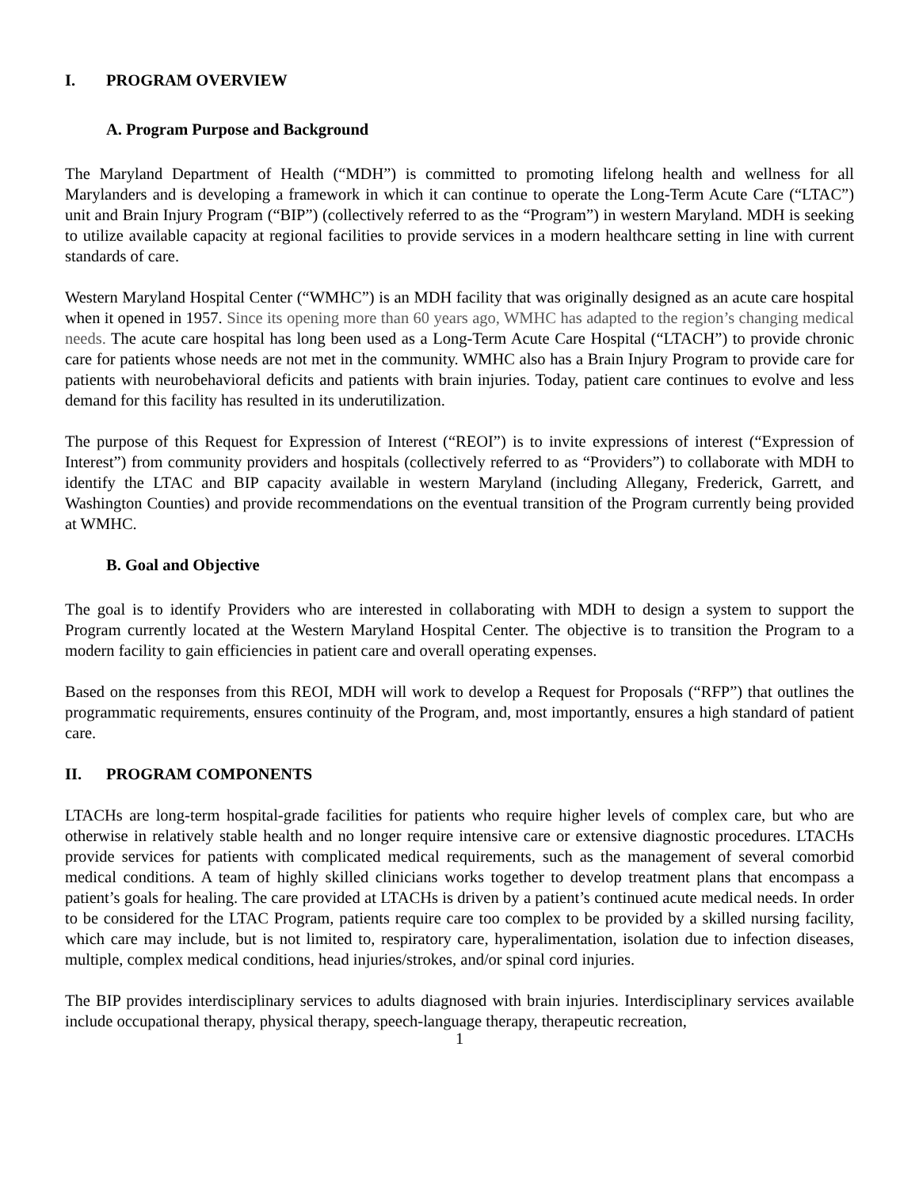I. PROGRAM OVERVIEW
A. Program Purpose and Background
The Maryland Department of Health (“MDH”) is committed to promoting lifelong health and wellness for all Marylanders and is developing a framework in which it can continue to operate the Long-Term Acute Care (“LTAC”) unit and Brain Injury Program (“BIP”) (collectively referred to as the “Program”) in western Maryland. MDH is seeking to utilize available capacity at regional facilities to provide services in a modern healthcare setting in line with current standards of care.
Western Maryland Hospital Center (“WMHC”) is an MDH facility that was originally designed as an acute care hospital when it opened in 1957. Since its opening more than 60 years ago, WMHC has adapted to the region’s changing medical needs. The acute care hospital has long been used as a Long-Term Acute Care Hospital (“LTACH”) to provide chronic care for patients whose needs are not met in the community. WMHC also has a Brain Injury Program to provide care for patients with neurobehavioral deficits and patients with brain injuries. Today, patient care continues to evolve and less demand for this facility has resulted in its underutilization.
The purpose of this Request for Expression of Interest (“REOI”) is to invite expressions of interest (“Expression of Interest”) from community providers and hospitals (collectively referred to as “Providers”) to collaborate with MDH to identify the LTAC and BIP capacity available in western Maryland (including Allegany, Frederick, Garrett, and Washington Counties) and provide recommendations on the eventual transition of the Program currently being provided at WMHC.
B. Goal and Objective
The goal is to identify Providers who are interested in collaborating with MDH to design a system to support the Program currently located at the Western Maryland Hospital Center. The objective is to transition the Program to a modern facility to gain efficiencies in patient care and overall operating expenses.
Based on the responses from this REOI, MDH will work to develop a Request for Proposals (“RFP”) that outlines the programmatic requirements, ensures continuity of the Program, and, most importantly, ensures a high standard of patient care.
II. PROGRAM COMPONENTS
LTACHs are long-term hospital-grade facilities for patients who require higher levels of complex care, but who are otherwise in relatively stable health and no longer require intensive care or extensive diagnostic procedures. LTACHs provide services for patients with complicated medical requirements, such as the management of several comorbid medical conditions. A team of highly skilled clinicians works together to develop treatment plans that encompass a patient’s goals for healing. The care provided at LTACHs is driven by a patient’s continued acute medical needs. In order to be considered for the LTAC Program, patients require care too complex to be provided by a skilled nursing facility, which care may include, but is not limited to, respiratory care, hyperalimentation, isolation due to infection diseases, multiple, complex medical conditions, head injuries/strokes, and/or spinal cord injuries.
The BIP provides interdisciplinary services to adults diagnosed with brain injuries. Interdisciplinary services available include occupational therapy, physical therapy, speech-language therapy, therapeutic recreation,
1